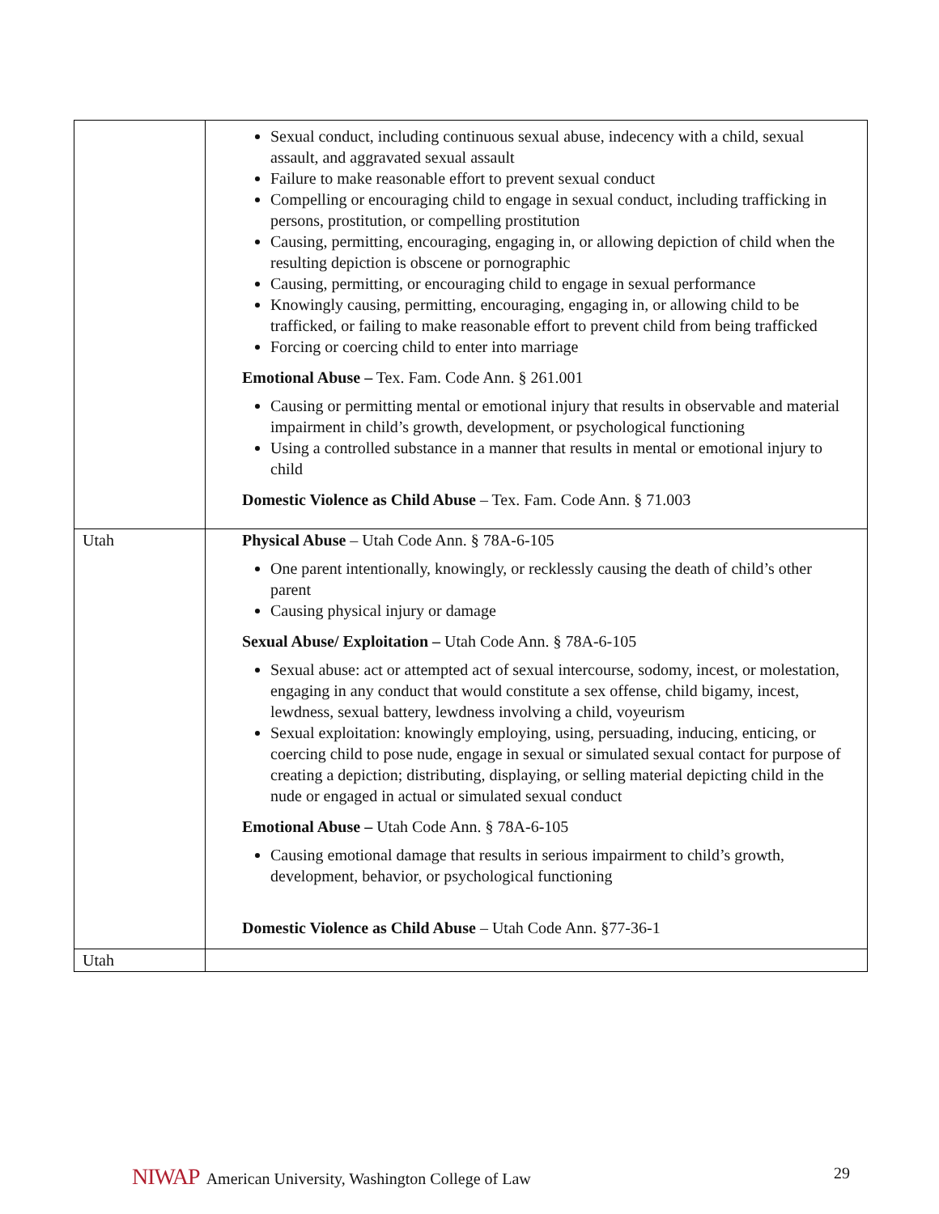| | Sexual conduct, including continuous sexual abuse, indecency with a child, sexual assault, and aggravated sexual assault Failure to make reasonable effort to prevent sexual conduct Compelling or encouraging child to engage in sexual conduct, including trafficking in persons, prostitution, or compelling prostitution Causing, permitting, encouraging, engaging in, or allowing depiction of child when the resulting depiction is obscene or pornographic Causing, permitting, or encouraging child to engage in sexual performance Knowingly causing, permitting, encouraging, engaging in, or allowing child to be trafficked, or failing to make reasonable effort to prevent child from being trafficked Forcing or coercing child to enter into marriage Emotional Abuse – Tex. Fam. Code Ann. § 261.001 Causing or permitting mental or emotional injury that results in observable and material impairment in child’s growth, development, or psychological functioning Using a controlled substance in a manner that results in mental or emotional injury to child Domestic Violence as Child Abuse – Tex. Fam. Code Ann. § 71.003 |
| Utah | Physical Abuse – Utah Code Ann. § 78A-6-105 One parent intentionally, knowingly, or recklessly causing the death of child’s other parent Causing physical injury or damage Sexual Abuse/ Exploitation – Utah Code Ann. § 78A-6-105 Sexual abuse: act or attempted act of sexual intercourse, sodomy, incest, or molestation, engaging in any conduct that would constitute a sex offense, child bigamy, incest, lewdness, sexual battery, lewdness involving a child, voyeurism Sexual exploitation: knowingly employing, using, persuading, inducing, enticing, or coercing child to pose nude, engage in sexual or simulated sexual contact for purpose of creating a depiction; distributing, displaying, or selling material depicting child in the nude or engaged in actual or simulated sexual conduct Emotional Abuse – Utah Code Ann. § 78A-6-105 Causing emotional damage that results in serious impairment to child’s growth, development, behavior, or psychological functioning Domestic Violence as Child Abuse – Utah Code Ann. §77-36-1 |
| Utah | |
NIWAP American University, Washington College of Law
29